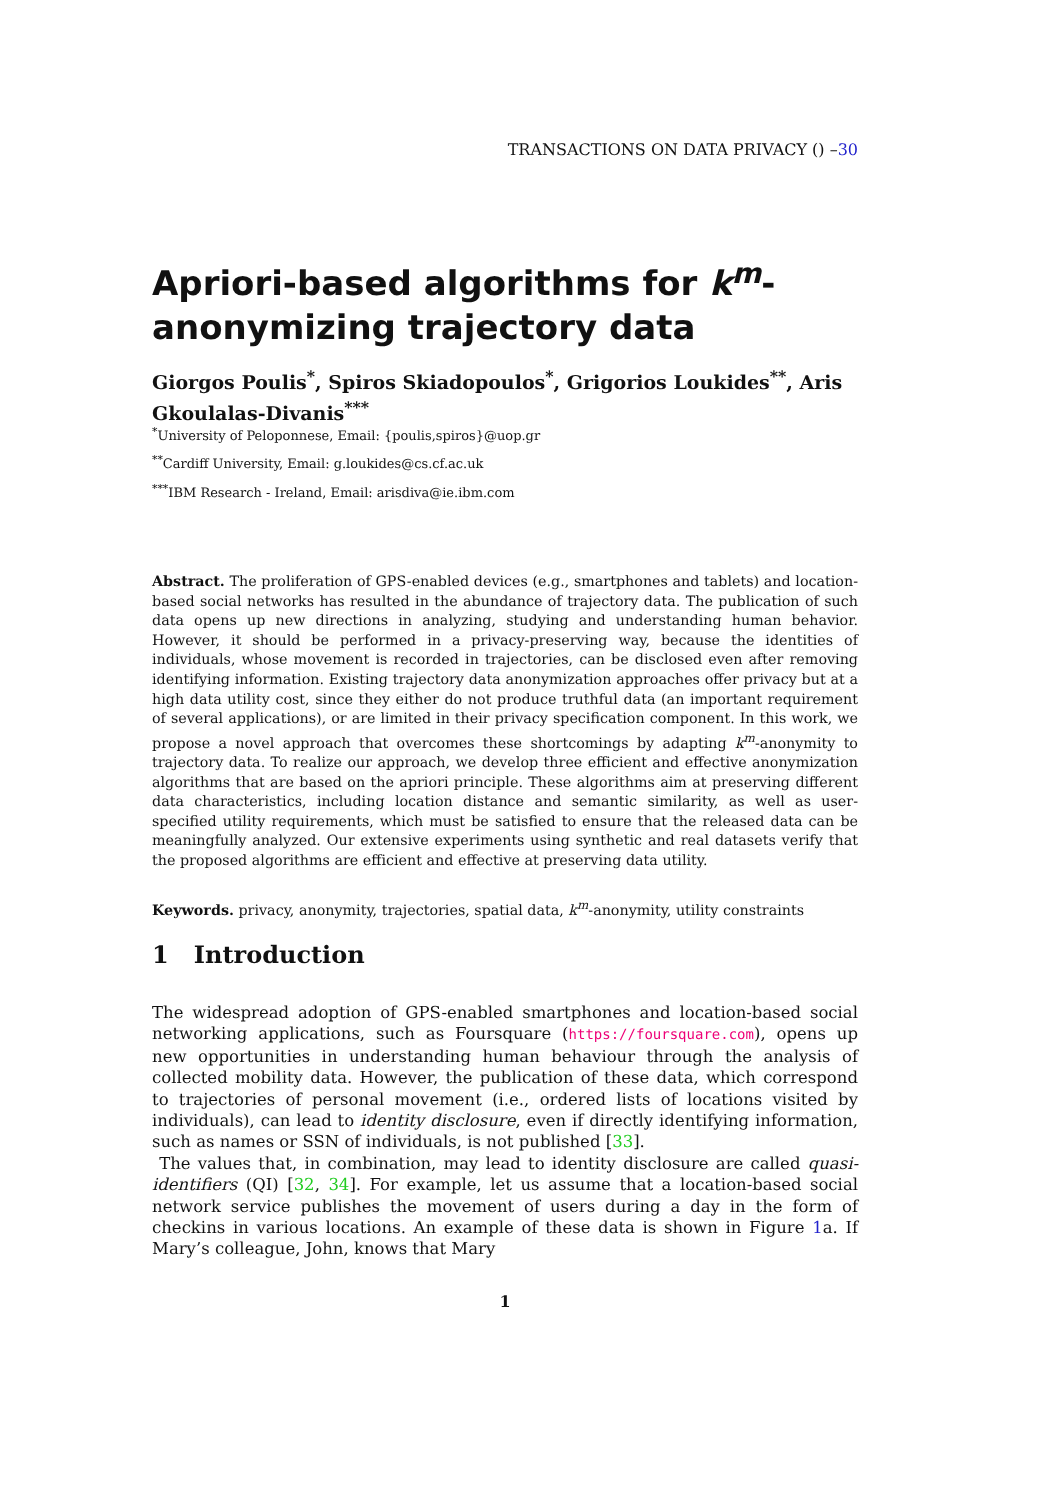TRANSACTIONS ON DATA PRIVACY () –30
Apriori-based algorithms for k<sup>m</sup>-anonymizing trajectory data
Giorgos Poulis<sup>*</sup>, Spiros Skiadopoulos<sup>*</sup>, Grigorios Loukides<sup>**</sup>, Aris Gkoulalas-Divanis<sup>***</sup>
<sup>*</sup> University of Peloponnese, Email: {poulis,spiros}@uop.gr
<sup>**</sup> Cardiff University, Email: g.loukides@cs.cf.ac.uk
<sup>***</sup> IBM Research - Ireland, Email: arisdiva@ie.ibm.com
Abstract. The proliferation of GPS-enabled devices (e.g., smartphones and tablets) and location-based social networks has resulted in the abundance of trajectory data. The publication of such data opens up new directions in analyzing, studying and understanding human behavior. However, it should be performed in a privacy-preserving way, because the identities of individuals, whose movement is recorded in trajectories, can be disclosed even after removing identifying information. Existing trajectory data anonymization approaches offer privacy but at a high data utility cost, since they either do not produce truthful data (an important requirement of several applications), or are limited in their privacy specification component. In this work, we propose a novel approach that overcomes these shortcomings by adapting k<sup>m</sup>-anonymity to trajectory data. To realize our approach, we develop three efficient and effective anonymization algorithms that are based on the apriori principle. These algorithms aim at preserving different data characteristics, including location distance and semantic similarity, as well as user-specified utility requirements, which must be satisfied to ensure that the released data can be meaningfully analyzed. Our extensive experiments using synthetic and real datasets verify that the proposed algorithms are efficient and effective at preserving data utility.
Keywords. privacy, anonymity, trajectories, spatial data, k<sup>m</sup>-anonymity, utility constraints
1 Introduction
The widespread adoption of GPS-enabled smartphones and location-based social networking applications, such as Foursquare (https://foursquare.com), opens up new opportunities in understanding human behaviour through the analysis of collected mobility data. However, the publication of these data, which correspond to trajectories of personal movement (i.e., ordered lists of locations visited by individuals), can lead to identity disclosure, even if directly identifying information, such as names or SSN of individuals, is not published [33].
The values that, in combination, may lead to identity disclosure are called quasi-identifiers (QI) [32, 34]. For example, let us assume that a location-based social network service publishes the movement of users during a day in the form of checkins in various locations. An example of these data is shown in Figure 1a. If Mary’s colleague, John, knows that Mary
1